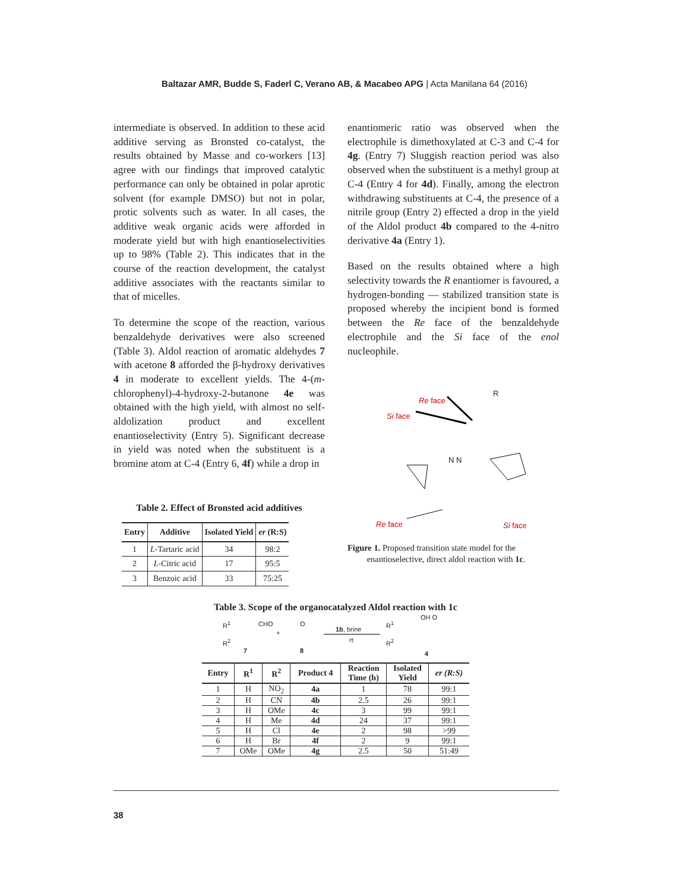Baltazar AMR, Budde S, Faderl C, Verano AB, & Macabeo APG | Acta Manilana 64 (2016)
intermediate is observed. In addition to these acid additive serving as Bronsted co-catalyst, the results obtained by Masse and co-workers [13] agree with our findings that improved catalytic performance can only be obtained in polar aprotic solvent (for example DMSO) but not in polar, protic solvents such as water. In all cases, the additive weak organic acids were afforded in moderate yield but with high enantioselectivities up to 98% (Table 2). This indicates that in the course of the reaction development, the catalyst additive associates with the reactants similar to that of micelles.
To determine the scope of the reaction, various benzaldehyde derivatives were also screened (Table 3). Aldol reaction of aromatic aldehydes 7 with acetone 8 afforded the β-hydroxy derivatives 4 in moderate to excellent yields. The 4-(m-chlorophenyl)-4-hydroxy-2-butanone 4e was obtained with the high yield, with almost no self-aldolization product and excellent enantioselectivity (Entry 5). Significant decrease in yield was noted when the substituent is a bromine atom at C-4 (Entry 6, 4f) while a drop in
Table 2. Effect of Bronsted acid additives
| Entry | Additive | Isolated Yield | er (R:S) |
| --- | --- | --- | --- |
| 1 | L -Tartaric acid | 34 | 98:2 |
| 2 | L -Citric acid | 17 | 95:5 |
| 3 | Benzoic acid | 33 | 75:25 |
enantiomeric ratio was observed when the electrophile is dimethoxylated at C-3 and C-4 for 4g. (Entry 7) Sluggish reaction period was also observed when the substituent is a methyl group at C-4 (Entry 4 for 4d). Finally, among the electron withdrawing substituents at C-4, the presence of a nitrile group (Entry 2) effected a drop in the yield of the Aldol product 4b compared to the 4-nitro derivative 4a (Entry 1).
Based on the results obtained where a high selectivity towards the R enantiomer is favoured, a hydrogen-bonding — stabilized transition state is proposed whereby the incipient bond is formed between the Re face of the benzaldehyde electrophile and the Si face of the enol nucleophile.
Re face
R
Si face
N N
Re face Si face
Figure 1. Proposed transition state model for the
enantioselective, direct aldol reaction with 1c.
Table 3. Scope of the organocatalyzed Aldol reaction with 1c
R<sup>1</sup> CHO
R<sup>2</sup>
7
+
O
8
1b, brine
rt
R<sup>1</sup>
OH O
R<sup>2</sup>
4
| Entry | R<sup>1</sup> | R<sup>2</sup> | Product 4 | Reaction Time (h) | Isolated Yield | er (R:S) |
| --- | --- | --- | --- | --- | --- | --- |
| 1 | H | NO<sub>2</sub> | 4a | 1 | 78 | 99:1 |
| 2 | H | CN | 4b | 2.5 | 26 | 99:1 |
| 3 | H | OMe | 4c | 3 | 99 | 99:1 |
| 4 | H | Me | 4d | 24 | 37 | 99:1 |
| 5 | H | Cl | 4e | 2 | 98 | >99 |
| 6 | H | Br | 4f | 2 | 9 | 99:1 |
| 7 | OMe | OMe | 4g | 2.5 | 50 | 51:49 |
38